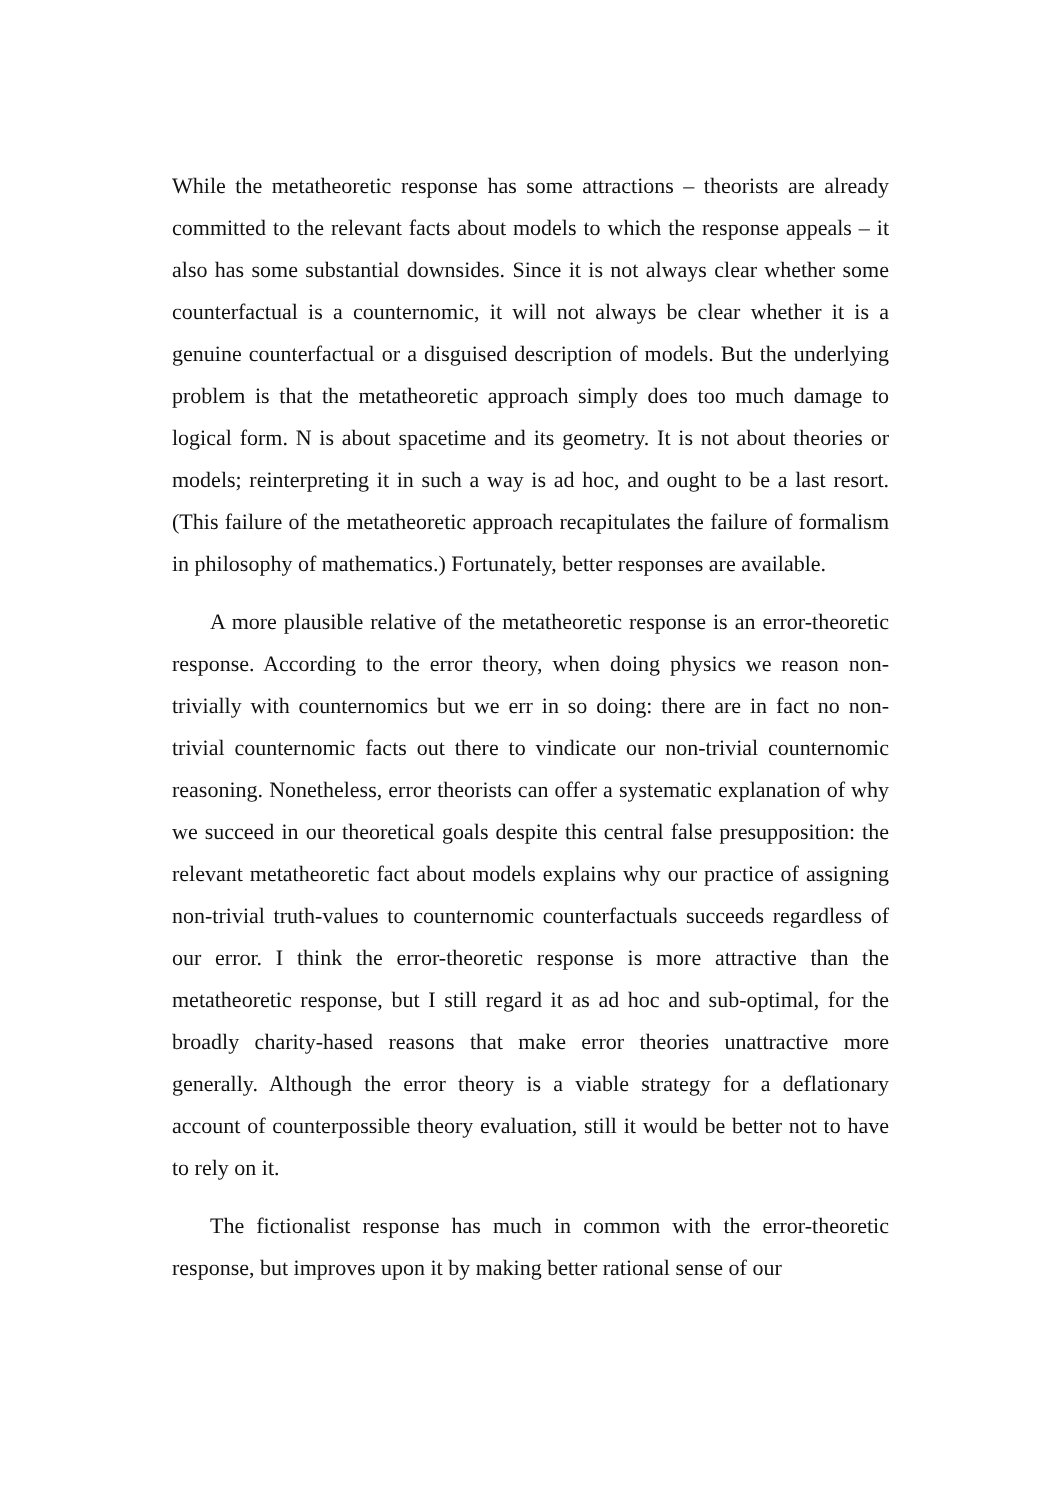While the metatheoretic response has some attractions – theorists are already committed to the relevant facts about models to which the response appeals – it also has some substantial downsides. Since it is not always clear whether some counterfactual is a counternomic, it will not always be clear whether it is a genuine counterfactual or a disguised description of models. But the underlying problem is that the metatheoretic approach simply does too much damage to logical form. N is about spacetime and its geometry. It is not about theories or models; reinterpreting it in such a way is ad hoc, and ought to be a last resort. (This failure of the metatheoretic approach recapitulates the failure of formalism in philosophy of mathematics.) Fortunately, better responses are available.
A more plausible relative of the metatheoretic response is an error-theoretic response. According to the error theory, when doing physics we reason non-trivially with counternomics but we err in so doing: there are in fact no non-trivial counternomic facts out there to vindicate our non-trivial counternomic reasoning. Nonetheless, error theorists can offer a systematic explanation of why we succeed in our theoretical goals despite this central false presupposition: the relevant metatheoretic fact about models explains why our practice of assigning non-trivial truth-values to counternomic counterfactuals succeeds regardless of our error. I think the error-theoretic response is more attractive than the metatheoretic response, but I still regard it as ad hoc and sub-optimal, for the broadly charity-hased reasons that make error theories unattractive more generally. Although the error theory is a viable strategy for a deflationary account of counterpossible theory evaluation, still it would be better not to have to rely on it.
The fictionalist response has much in common with the error-theoretic response, but improves upon it by making better rational sense of our